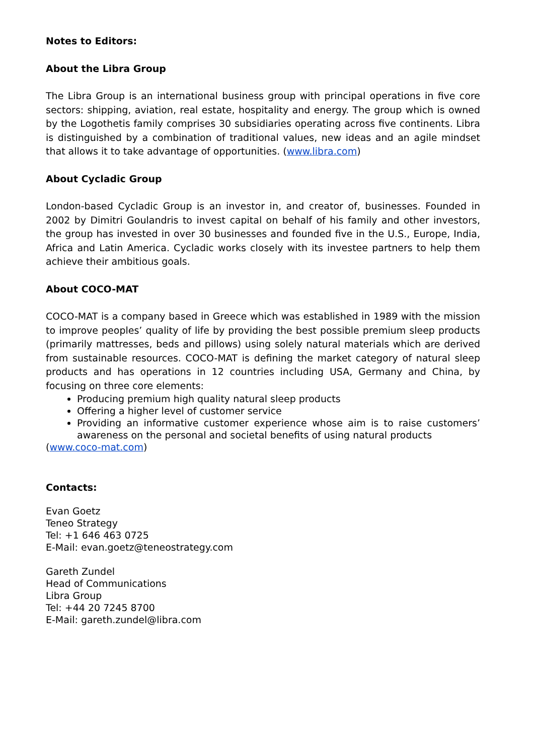Notes to Editors:
About the Libra Group
The Libra Group is an international business group with principal operations in five core sectors: shipping, aviation, real estate, hospitality and energy. The group which is owned by the Logothetis family comprises 30 subsidiaries operating across five continents. Libra is distinguished by a combination of traditional values, new ideas and an agile mindset that allows it to take advantage of opportunities. (www.libra.com)
About Cycladic Group
London-based Cycladic Group is an investor in, and creator of, businesses. Founded in 2002 by Dimitri Goulandris to invest capital on behalf of his family and other investors, the group has invested in over 30 businesses and founded five in the U.S., Europe, India, Africa and Latin America. Cycladic works closely with its investee partners to help them achieve their ambitious goals.
About COCO-MAT
COCO-MAT is a company based in Greece which was established in 1989 with the mission to improve peoples’ quality of life by providing the best possible premium sleep products (primarily mattresses, beds and pillows) using solely natural materials which are derived from sustainable resources. COCO-MAT is defining the market category of natural sleep products and has operations in 12 countries including USA, Germany and China, by focusing on three core elements:
Producing premium high quality natural sleep products
Offering a higher level of customer service
Providing an informative customer experience whose aim is to raise customers’ awareness on the personal and societal benefits of using natural products
(www.coco-mat.com)
Contacts:
Evan Goetz
Teneo Strategy
Tel: +1 646 463 0725
E-Mail: evan.goetz@teneostrategy.com
Gareth Zundel
Head of Communications
Libra Group
Tel: +44 20 7245 8700
E-Mail: gareth.zundel@libra.com